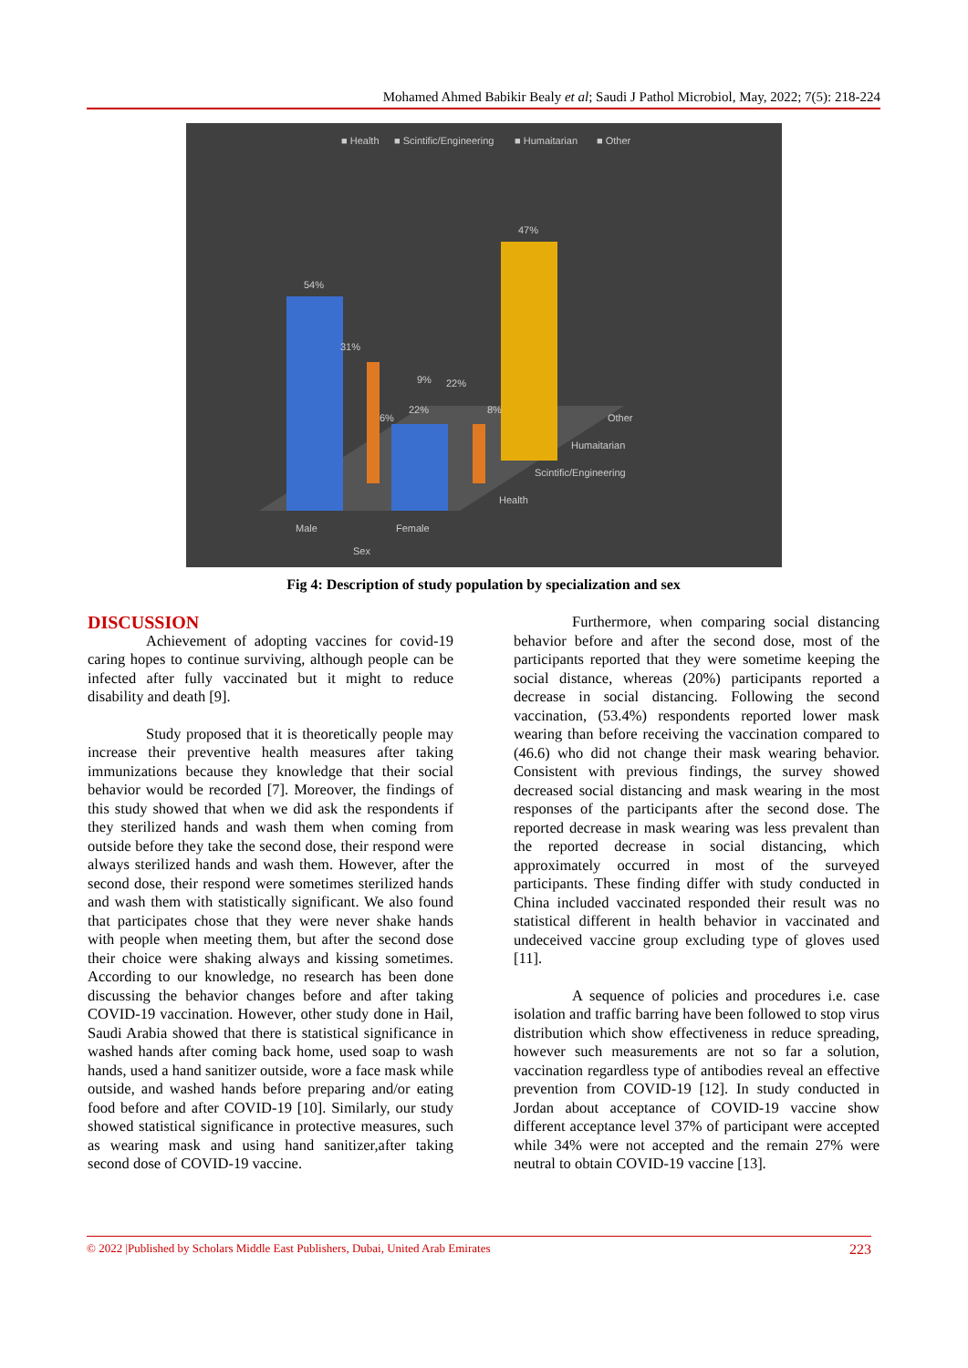Mohamed Ahmed Babikir Bealy et al; Saudi J Pathol Microbiol, May, 2022; 7(5): 218-224
■ Health
■ Scintific/Engineering
■ Humaitarian
■ Other
47%
54%
31%
22%
8%
6%
9%
22%
Male
Female
Sex
Health
Scintific/Engineering
Humaitarian
Other
Fig 4: Description of study population by specialization and sex
DISCUSSION
Achievement of adopting vaccines for covid-19 caring hopes to continue surviving, although people can be infected after fully vaccinated but it might to reduce disability and death [9].
Study proposed that it is theoretically people may increase their preventive health measures after taking immunizations because they knowledge that their social behavior would be recorded [7]. Moreover, the findings of this study showed that when we did ask the respondents if they sterilized hands and wash them when coming from outside before they take the second dose, their respond were always sterilized hands and wash them. However, after the second dose, their respond were sometimes sterilized hands and wash them with statistically significant. We also found that participates chose that they were never shake hands with people when meeting them, but after the second dose their choice were shaking always and kissing sometimes. According to our knowledge, no research has been done discussing the behavior changes before and after taking COVID-19 vaccination. However, other study done in Hail, Saudi Arabia showed that there is statistical significance in washed hands after coming back home, used soap to wash hands, used a hand sanitizer outside, wore a face mask while outside, and washed hands before preparing and/or eating food before and after COVID-19 [10]. Similarly, our study showed statistical significance in protective measures, such as wearing mask and using hand sanitizer,after taking second dose of COVID-19 vaccine.
Furthermore, when comparing social distancing behavior before and after the second dose, most of the participants reported that they were sometime keeping the social distance, whereas (20%) participants reported a decrease in social distancing. Following the second vaccination, (53.4%) respondents reported lower mask wearing than before receiving the vaccination compared to (46.6) who did not change their mask wearing behavior. Consistent with previous findings, the survey showed decreased social distancing and mask wearing in the most responses of the participants after the second dose. The reported decrease in mask wearing was less prevalent than the reported decrease in social distancing, which approximately occurred in most of the surveyed participants. These finding differ with study conducted in China included vaccinated responded their result was no statistical different in health behavior in vaccinated and undeceived vaccine group excluding type of gloves used [11].
A sequence of policies and procedures i.e. case isolation and traffic barring have been followed to stop virus distribution which show effectiveness in reduce spreading, however such measurements are not so far a solution, vaccination regardless type of antibodies reveal an effective prevention from COVID-19 [12]. In study conducted in Jordan about acceptance of COVID-19 vaccine show different acceptance level 37% of participant were accepted while 34% were not accepted and the remain 27% were neutral to obtain COVID-19 vaccine [13].
© 2022 |Published by Scholars Middle East Publishers, Dubai, United Arab Emirates 223